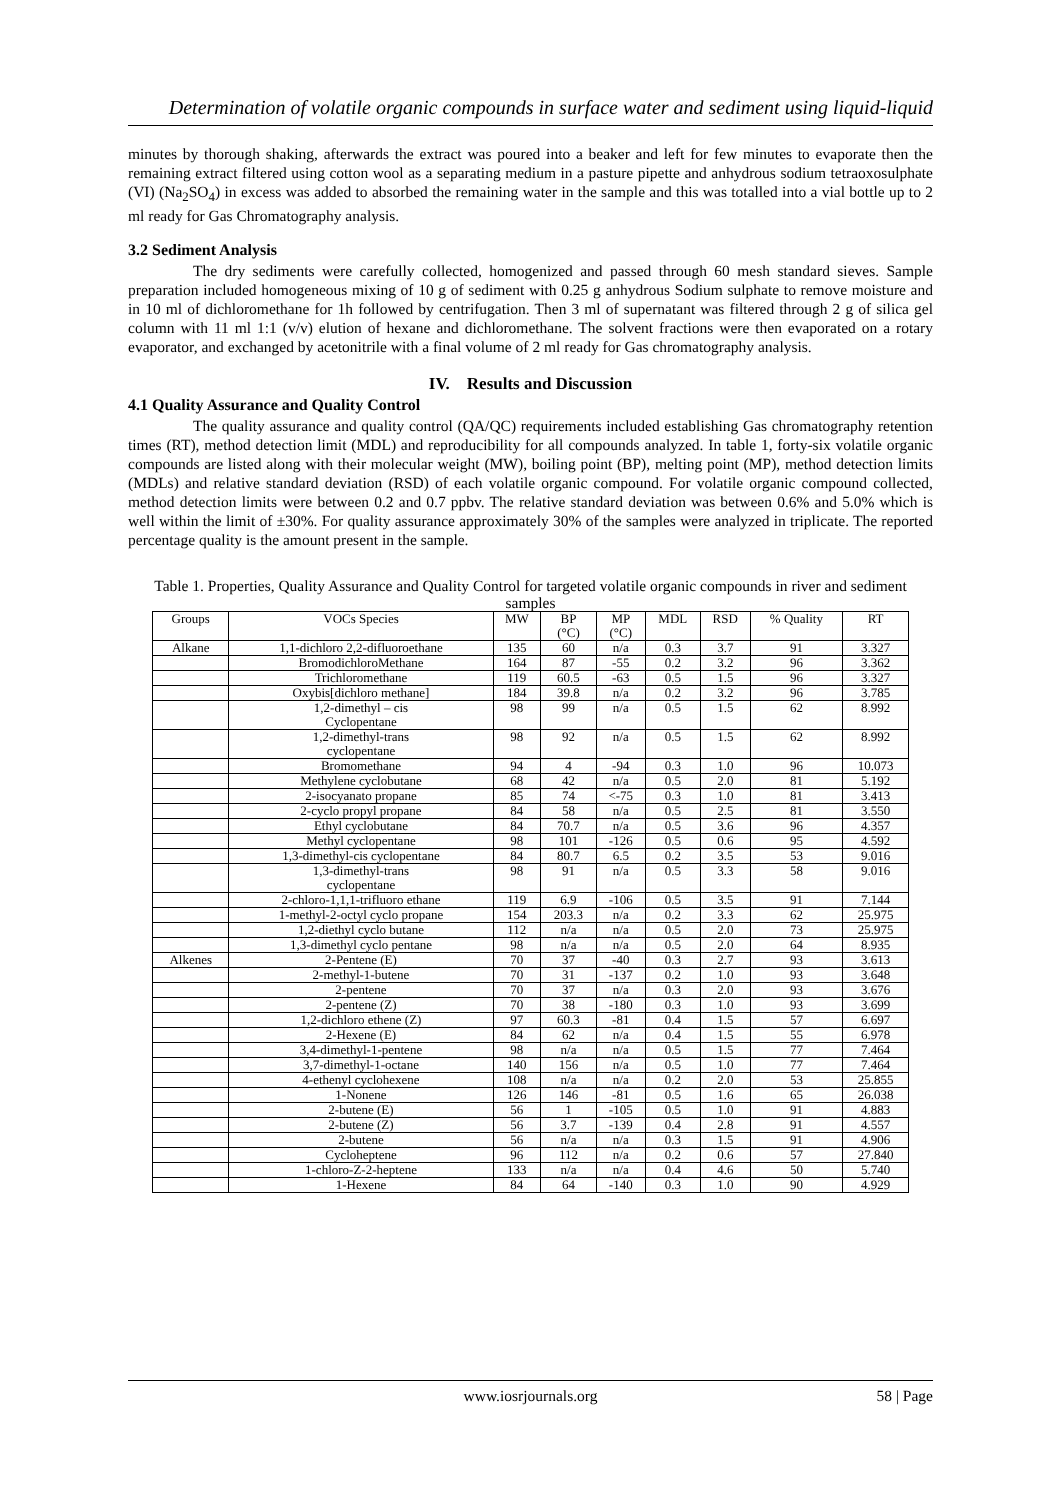Determination of volatile organic compounds in surface water and sediment using liquid-liquid
minutes by thorough shaking, afterwards the extract was poured into a beaker and left for few minutes to evaporate then the remaining extract filtered using cotton wool as a separating medium in a pasture pipette and anhydrous sodium tetraoxosulphate (VI) (Na<sub>2</sub>SO<sub>4</sub>) in excess was added to absorbed the remaining water in the sample and this was totalled into a vial bottle up to 2 ml ready for Gas Chromatography analysis.
3.2 Sediment Analysis
The dry sediments were carefully collected, homogenized and passed through 60 mesh standard sieves. Sample preparation included homogeneous mixing of 10 g of sediment with 0.25 g anhydrous Sodium sulphate to remove moisture and in 10 ml of dichloromethane for 1h followed by centrifugation. Then 3 ml of supernatant was filtered through 2 g of silica gel column with 11 ml 1:1 (v/v) elution of hexane and dichloromethane. The solvent fractions were then evaporated on a rotary evaporator, and exchanged by acetonitrile with a final volume of 2 ml ready for Gas chromatography analysis.
IV. Results and Discussion
4.1 Quality Assurance and Quality Control
The quality assurance and quality control (QA/QC) requirements included establishing Gas chromatography retention times (RT), method detection limit (MDL) and reproducibility for all compounds analyzed. In table 1, forty-six volatile organic compounds are listed along with their molecular weight (MW), boiling point (BP), melting point (MP), method detection limits (MDLs) and relative standard deviation (RSD) of each volatile organic compound. For volatile organic compound collected, method detection limits were between 0.2 and 0.7 ppbv. The relative standard deviation was between 0.6% and 5.0% which is well within the limit of ±30%. For quality assurance approximately 30% of the samples were analyzed in triplicate. The reported percentage quality is the amount present in the sample.
Table 1. Properties, Quality Assurance and Quality Control for targeted volatile organic compounds in river and sediment samples
| Groups | VOCs Species | MW | BP (°C) | MP (°C) | MDL | RSD | % Quality | RT |
| --- | --- | --- | --- | --- | --- | --- | --- | --- |
| Alkane | 1,1-dichloro 2,2-difluoroethane | 135 | 60 | n/a | 0.3 | 3.7 | 91 | 3.327 |
| | BromodichloroMethane | 164 | 87 | -55 | 0.2 | 3.2 | 96 | 3.362 |
| | Trichloromethane | 119 | 60.5 | -63 | 0.5 | 1.5 | 96 | 3.327 |
| | Oxybis[dichloro methane] | 184 | 39.8 | n/a | 0.2 | 3.2 | 96 | 3.785 |
| | 1,2-dimethyl – cis Cyclopentane | 98 | 99 | n/a | 0.5 | 1.5 | 62 | 8.992 |
| | 1,2-dimethyl-trans cyclopentane | 98 | 92 | n/a | 0.5 | 1.5 | 62 | 8.992 |
| | Bromomethane | 94 | 4 | -94 | 0.3 | 1.0 | 96 | 10.073 |
| | Methylene cyclobutane | 68 | 42 | n/a | 0.5 | 2.0 | 81 | 5.192 |
| | 2-isocyanato propane | 85 | 74 | <-75 | 0.3 | 1.0 | 81 | 3.413 |
| | 2-cyclo propyl propane | 84 | 58 | n/a | 0.5 | 2.5 | 81 | 3.550 |
| | Ethyl cyclobutane | 84 | 70.7 | n/a | 0.5 | 3.6 | 96 | 4.357 |
| | Methyl cyclopentane | 98 | 101 | -126 | 0.5 | 0.6 | 95 | 4.592 |
| | 1,3-dimethyl-cis cyclopentane | 84 | 80.7 | 6.5 | 0.2 | 3.5 | 53 | 9.016 |
| | 1,3-dimethyl-trans cyclopentane | 98 | 91 | n/a | 0.5 | 3.3 | 58 | 9.016 |
| | 2-chloro-1,1,1-trifluoro ethane | 119 | 6.9 | -106 | 0.5 | 3.5 | 91 | 7.144 |
| | 1-methyl-2-octyl cyclo propane | 154 | 203.3 | n/a | 0.2 | 3.3 | 62 | 25.975 |
| | 1,2-diethyl cyclo butane | 112 | n/a | n/a | 0.5 | 2.0 | 73 | 25.975 |
| | 1,3-dimethyl cyclo pentane | 98 | n/a | n/a | 0.5 | 2.0 | 64 | 8.935 |
| Alkenes | 2-Pentene (E) | 70 | 37 | -40 | 0.3 | 2.7 | 93 | 3.613 |
| | 2-methyl-1-butene | 70 | 31 | -137 | 0.2 | 1.0 | 93 | 3.648 |
| | 2-pentene | 70 | 37 | n/a | 0.3 | 2.0 | 93 | 3.676 |
| | 2-pentene (Z) | 70 | 38 | -180 | 0.3 | 1.0 | 93 | 3.699 |
| | 1,2-dichloro ethene (Z) | 97 | 60.3 | -81 | 0.4 | 1.5 | 57 | 6.697 |
| | 2-Hexene (E) | 84 | 62 | n/a | 0.4 | 1.5 | 55 | 6.978 |
| | 3,4-dimethyl-1-pentene | 98 | n/a | n/a | 0.5 | 1.5 | 77 | 7.464 |
| | 3,7-dimethyl-1-octane | 140 | 156 | n/a | 0.5 | 1.0 | 77 | 7.464 |
| | 4-ethenyl cyclohexene | 108 | n/a | n/a | 0.2 | 2.0 | 53 | 25.855 |
| | 1-Nonene | 126 | 146 | -81 | 0.5 | 1.6 | 65 | 26.038 |
| | 2-butene (E) | 56 | 1 | -105 | 0.5 | 1.0 | 91 | 4.883 |
| | 2-butene (Z) | 56 | 3.7 | -139 | 0.4 | 2.8 | 91 | 4.557 |
| | 2-butene | 56 | n/a | n/a | 0.3 | 1.5 | 91 | 4.906 |
| | Cycloheptene | 96 | 112 | n/a | 0.2 | 0.6 | 57 | 27.840 |
| | 1-chloro-Z-2-heptene | 133 | n/a | n/a | 0.4 | 4.6 | 50 | 5.740 |
| | 1-Hexene | 84 | 64 | -140 | 0.3 | 1.0 | 90 | 4.929 |
www.iosrjournals.org
58 | Page